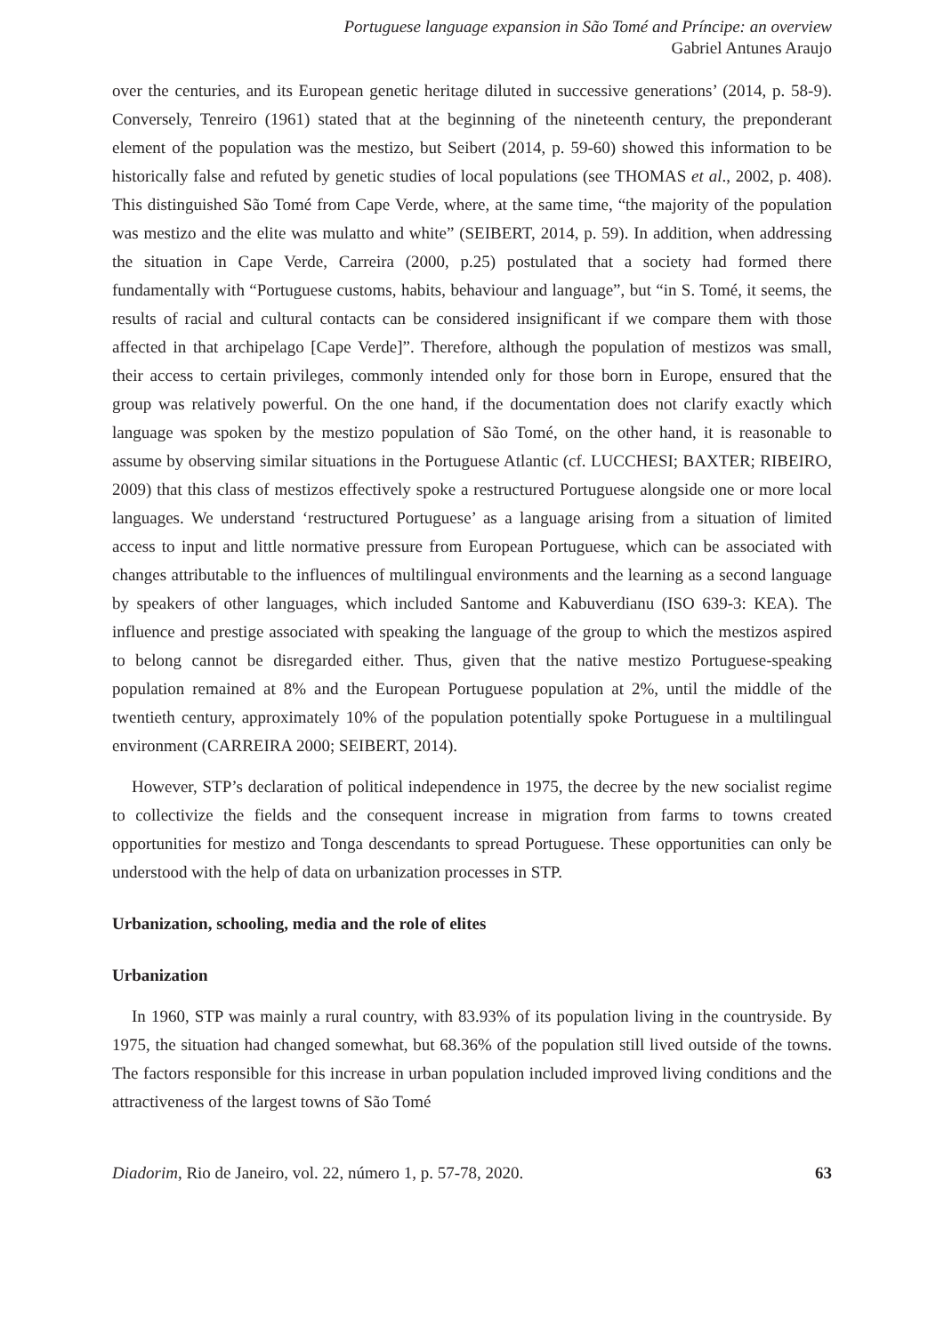Portuguese language expansion in São Tomé and Príncipe: an overview
Gabriel Antunes Araujo
over the centuries, and its European genetic heritage diluted in successive generations’ (2014, p. 58-9). Conversely, Tenreiro (1961) stated that at the beginning of the nineteenth century, the preponderant element of the population was the mestizo, but Seibert (2014, p. 59-60) showed this information to be historically false and refuted by genetic studies of local populations (see THOMAS et al., 2002, p. 408). This distinguished São Tomé from Cape Verde, where, at the same time, “the majority of the population was mestizo and the elite was mulatto and white” (SEIBERT, 2014, p. 59). In addition, when addressing the situation in Cape Verde, Carreira (2000, p.25) postulated that a society had formed there fundamentally with “Portuguese customs, habits, behaviour and language”, but “in S. Tomé, it seems, the results of racial and cultural contacts can be considered insignificant if we compare them with those affected in that archipelago [Cape Verde]”. Therefore, although the population of mestizos was small, their access to certain privileges, commonly intended only for those born in Europe, ensured that the group was relatively powerful. On the one hand, if the documentation does not clarify exactly which language was spoken by the mestizo population of São Tomé, on the other hand, it is reasonable to assume by observing similar situations in the Portuguese Atlantic (cf. LUCCHESI; BAXTER; RIBEIRO, 2009) that this class of mestizos effectively spoke a restructured Portuguese alongside one or more local languages. We understand ‘restructured Portuguese’ as a language arising from a situation of limited access to input and little normative pressure from European Portuguese, which can be associated with changes attributable to the influences of multilingual environments and the learning as a second language by speakers of other languages, which included Santome and Kabuverdianu (ISO 639-3: KEA). The influence and prestige associated with speaking the language of the group to which the mestizos aspired to belong cannot be disregarded either. Thus, given that the native mestizo Portuguese-speaking population remained at 8% and the European Portuguese population at 2%, until the middle of the twentieth century, approximately 10% of the population potentially spoke Portuguese in a multilingual environment (CARREIRA 2000; SEIBERT, 2014).
However, STP’s declaration of political independence in 1975, the decree by the new socialist regime to collectivize the fields and the consequent increase in migration from farms to towns created opportunities for mestizo and Tonga descendants to spread Portuguese. These opportunities can only be understood with the help of data on urbanization processes in STP.
Urbanization, schooling, media and the role of elites
Urbanization
In 1960, STP was mainly a rural country, with 83.93% of its population living in the countryside. By 1975, the situation had changed somewhat, but 68.36% of the population still lived outside of the towns. The factors responsible for this increase in urban population included improved living conditions and the attractiveness of the largest towns of São Tomé
Diadorim, Rio de Janeiro, vol. 22, número 1, p. 57-78, 2020. 63